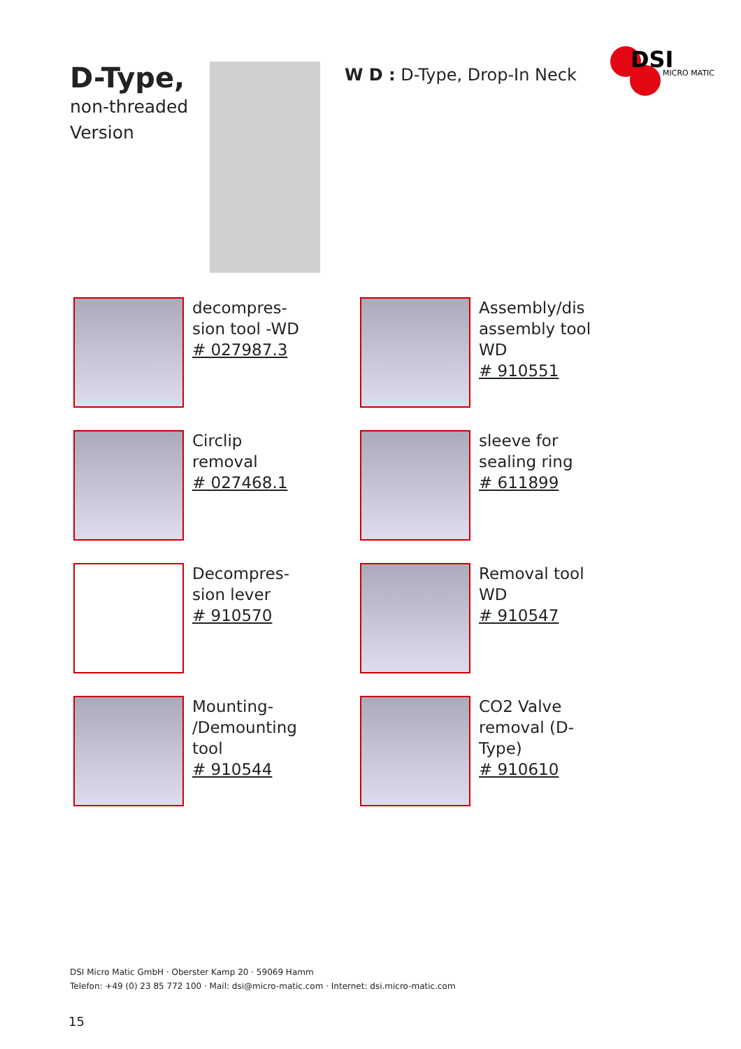D-Type,
non-threaded
Version
W D : D-Type, Drop-In Neck
DSI
MICRO MATIC
decompres-
sion tool -WD
# 027987.3
Assembly/dis
assembly tool
WD
# 910551
Circlip
removal
# 027468.1
sleeve for
sealing ring
# 611899
Decompres-
sion lever
# 910570
Removal tool
WD
# 910547
Mounting-
/Demounting
tool
# 910544
CO2 Valve
removal (D-
Type)
# 910610
DSI Micro Matic GmbH · Oberster Kamp 20 · 59069 Hamm
Telefon: +49 (0) 23 85 772 100 · Mail: dsi@micro-matic.com · Internet: dsi.micro-matic.com
15